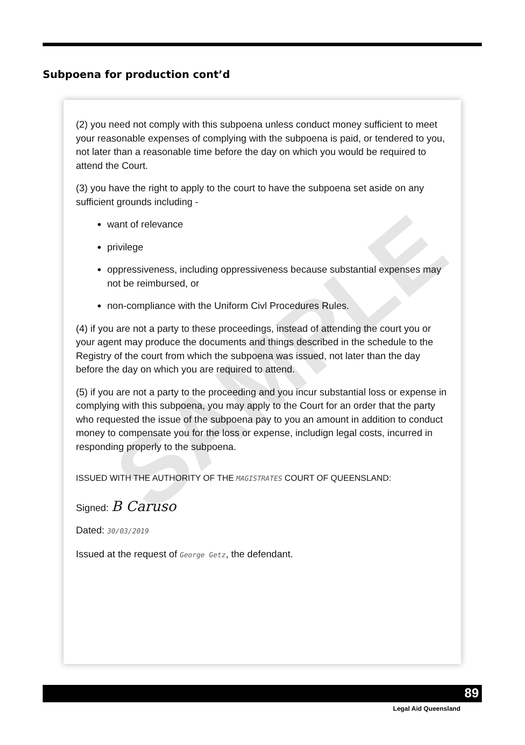Subpoena for production cont’d
(2) you need not comply with this subpoena unless conduct money sufficient to meet your reasonable expenses of complying with the subpoena is paid, or tendered to you, not later than a reasonable time before the day on which you would be required to attend the Court.
(3) you have the right to apply to the court to have the subpoena set aside on any sufficient grounds including -
want of relevance
privilege
oppressiveness, including oppressiveness because substantial expenses may not be reimbursed, or
non-compliance with the Uniform Civl Procedures Rules.
(4) if you are not a party to these proceedings, instead of attending the court you or your agent may produce the documents and things described in the schedule to the Registry of the court from which the subpoena was issued, not later than the day before the day on which you are required to attend.
(5) if you are not a party to the proceeding and you incur substantial loss or expense in complying with this subpoena, you may apply to the Court for an order that the party who requested the issue of the subpoena pay to you an amount in addition to conduct money to compensate you for the loss or expense, includign legal costs, incurred in responding properly to the subpoena.
ISSUED WITH THE AUTHORITY OF THE MAGISTRATES COURT OF QUEENSLAND:
Signed: B Caruso
Dated: 30/03/2019
Issued at the request of George Getz, the defendant.
SAMPLE
89
Legal Aid Queensland